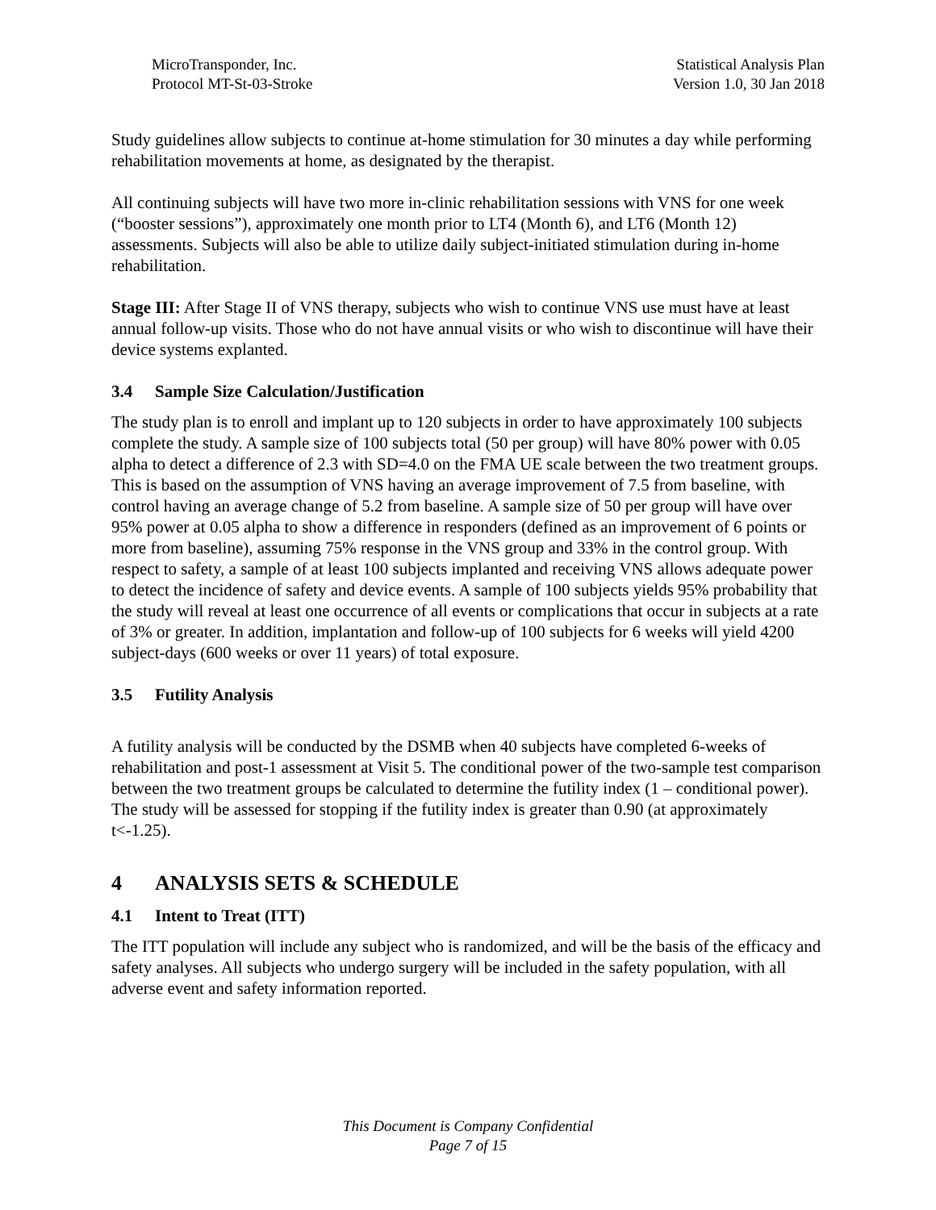MicroTransponder, Inc.
Protocol MT-St-03-Stroke
Statistical Analysis Plan
Version 1.0, 30 Jan 2018
Study guidelines allow subjects to continue at-home stimulation for 30 minutes a day while performing rehabilitation movements at home, as designated by the therapist.
All continuing subjects will have two more in-clinic rehabilitation sessions with VNS for one week (“booster sessions”), approximately one month prior to LT4 (Month 6), and LT6 (Month 12) assessments. Subjects will also be able to utilize daily subject-initiated stimulation during in-home rehabilitation.
Stage III: After Stage II of VNS therapy, subjects who wish to continue VNS use must have at least annual follow-up visits. Those who do not have annual visits or who wish to discontinue will have their device systems explanted.
3.4 Sample Size Calculation/Justification
The study plan is to enroll and implant up to 120 subjects in order to have approximately 100 subjects complete the study. A sample size of 100 subjects total (50 per group) will have 80% power with 0.05 alpha to detect a difference of 2.3 with SD=4.0 on the FMA UE scale between the two treatment groups. This is based on the assumption of VNS having an average improvement of 7.5 from baseline, with control having an average change of 5.2 from baseline. A sample size of 50 per group will have over 95% power at 0.05 alpha to show a difference in responders (defined as an improvement of 6 points or more from baseline), assuming 75% response in the VNS group and 33% in the control group. With respect to safety, a sample of at least 100 subjects implanted and receiving VNS allows adequate power to detect the incidence of safety and device events. A sample of 100 subjects yields 95% probability that the study will reveal at least one occurrence of all events or complications that occur in subjects at a rate of 3% or greater. In addition, implantation and follow-up of 100 subjects for 6 weeks will yield 4200 subject-days (600 weeks or over 11 years) of total exposure.
3.5 Futility Analysis
A futility analysis will be conducted by the DSMB when 40 subjects have completed 6-weeks of rehabilitation and post-1 assessment at Visit 5. The conditional power of the two-sample test comparison between the two treatment groups be calculated to determine the futility index (1 – conditional power). The study will be assessed for stopping if the futility index is greater than 0.90 (at approximately t<-1.25).
4 ANALYSIS SETS & SCHEDULE
4.1 Intent to Treat (ITT)
The ITT population will include any subject who is randomized, and will be the basis of the efficacy and safety analyses. All subjects who undergo surgery will be included in the safety population, with all adverse event and safety information reported.
This Document is Company Confidential
Page 7 of 15